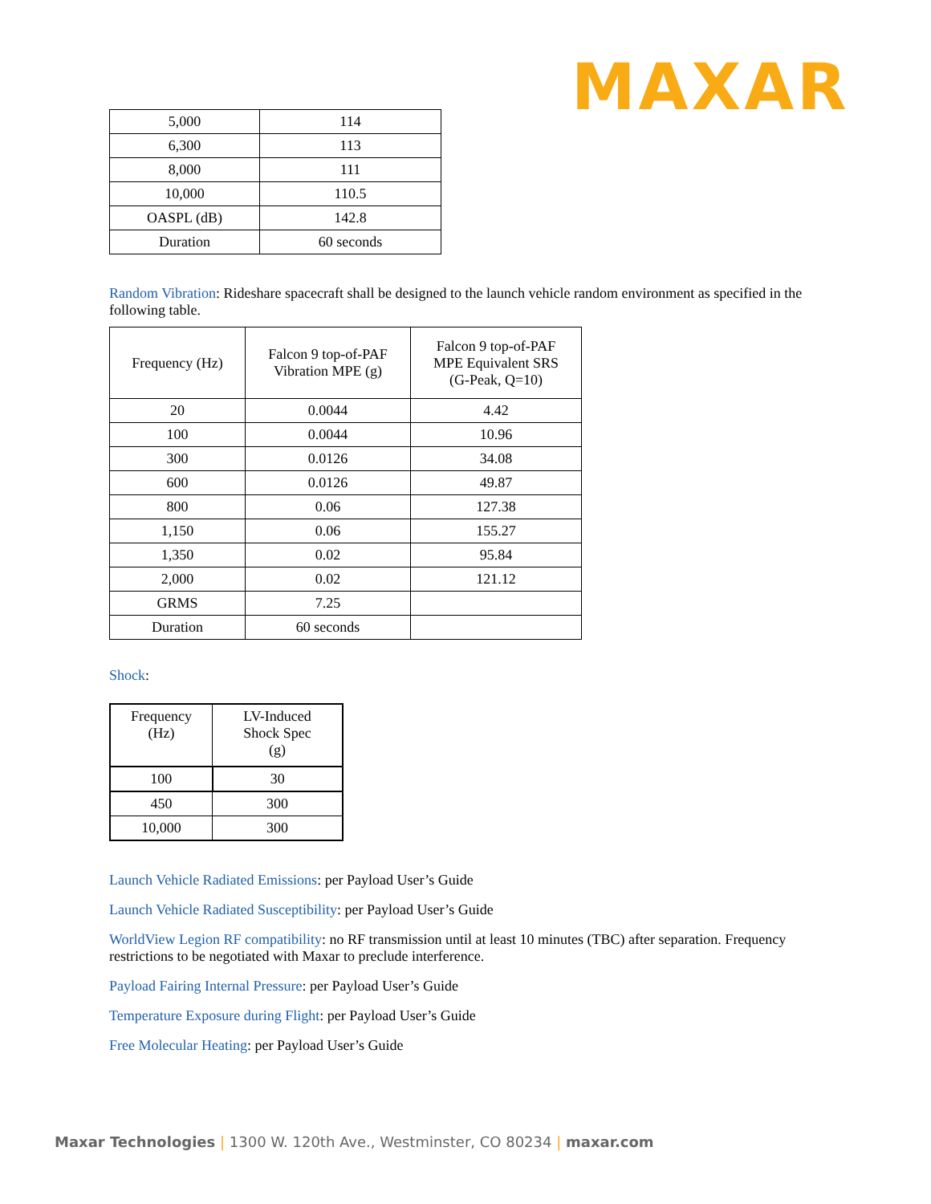MAXAR
| 5,000 | 114 |
| 6,300 | 113 |
| 8,000 | 111 |
| 10,000 | 110.5 |
| OASPL (dB) | 142.8 |
| Duration | 60 seconds |
Random Vibration: Rideshare spacecraft shall be designed to the launch vehicle random environment as specified in the following table.
| Frequency (Hz) | Falcon 9 top-of-PAF Vibration MPE (g) | Falcon 9 top-of-PAF MPE Equivalent SRS (G-Peak, Q=10) |
| 20 | 0.0044 | 4.42 |
| 100 | 0.0044 | 10.96 |
| 300 | 0.0126 | 34.08 |
| 600 | 0.0126 | 49.87 |
| 800 | 0.06 | 127.38 |
| 1,150 | 0.06 | 155.27 |
| 1,350 | 0.02 | 95.84 |
| 2,000 | 0.02 | 121.12 |
| GRMS | 7.25 | |
| Duration | 60 seconds | |
Shock:
| Frequency (Hz) | LV-Induced Shock Spec (g) |
| 100 | 30 |
| 450 | 300 |
| 10,000 | 300 |
Launch Vehicle Radiated Emissions: per Payload User’s Guide
Launch Vehicle Radiated Susceptibility: per Payload User’s Guide
WorldView Legion RF compatibility: no RF transmission until at least 10 minutes (TBC) after separation. Frequency restrictions to be negotiated with Maxar to preclude interference.
Payload Fairing Internal Pressure: per Payload User’s Guide
Temperature Exposure during Flight: per Payload User’s Guide
Free Molecular Heating: per Payload User’s Guide
Maxar Technologies | 1300 W. 120th Ave., Westminster, CO 80234 | maxar.com